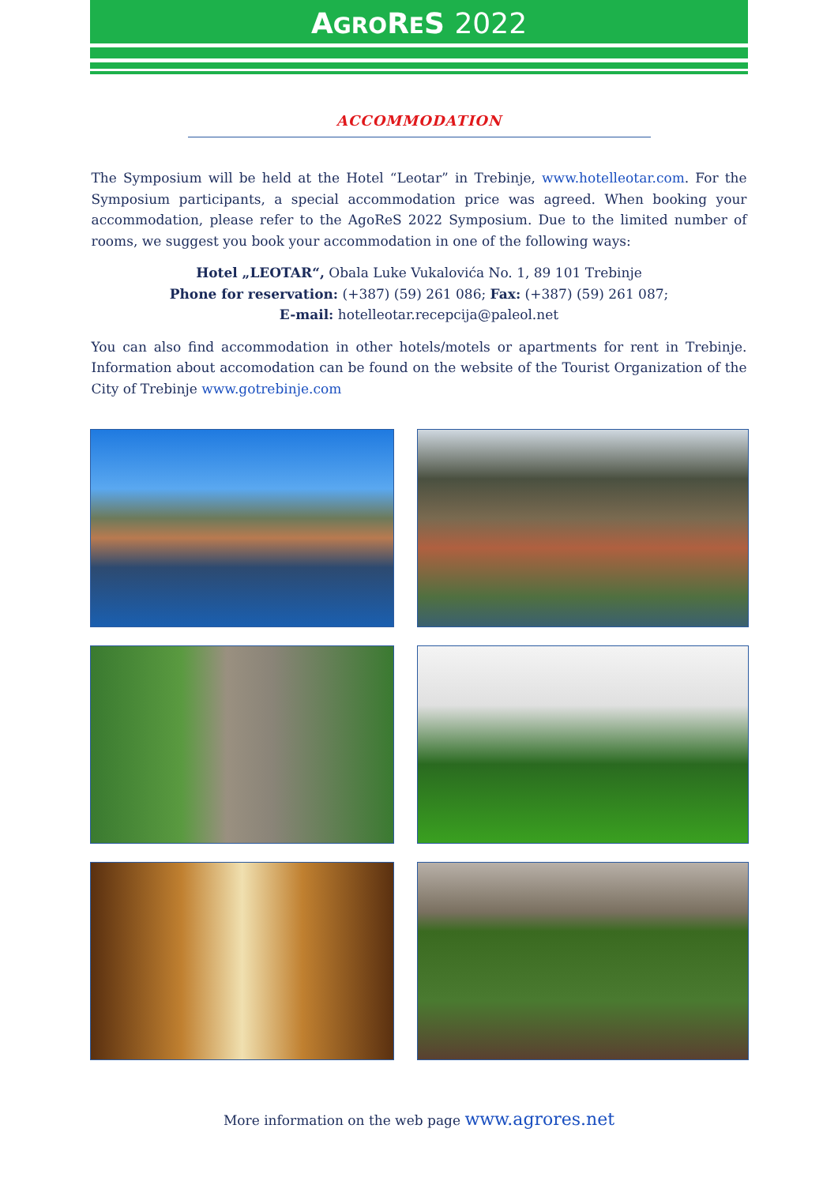AGRORES 2022
ACCOMMODATION
The Symposium will be held at the Hotel “Leotar” in Trebinje, www.hotelleotar.com. For the Symposium participants, a special accommodation price was agreed. When booking your accommodation, please refer to the AgoReS 2022 Symposium. Due to the limited number of rooms, we suggest you book your accommodation in one of the following ways:
Hotel „LEOTAR“, Obala Luke Vukalovića No. 1, 89 101 Trebinje
Phone for reservation: (+387) (59) 261 086; Fax: (+387) (59) 261 087;
E-mail: hotelleotar.recepcija@paleol.net
You can also find accommodation in other hotels/motels or apartments for rent in Trebinje. Information about accomodation can be found on the website of the Tourist Organization of the City of Trebinje www.gotrebinje.com
More information on the web page www.agrores.net